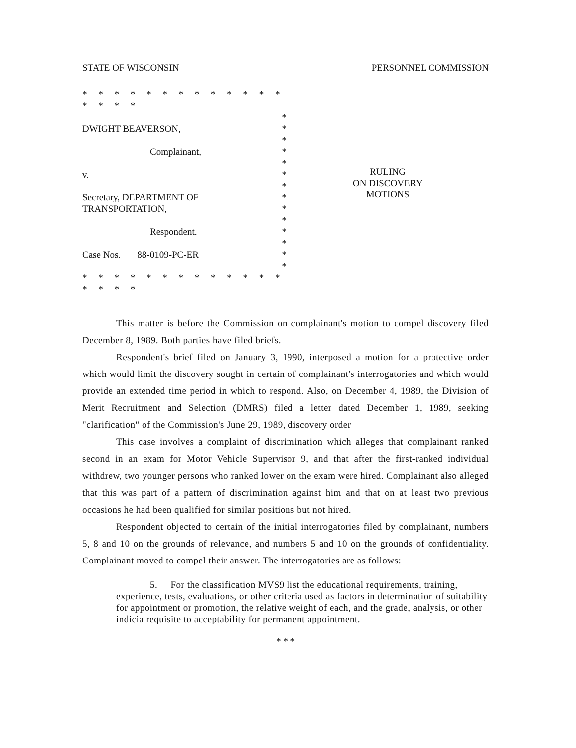STATE OF WISCONSIN PERSONNEL COMMISSION
* * * * * * * * * * * * * * * * *
*
DWIGHT BEAVERSON, *
*
Complainant, *
*
v. *
*
Secretary, DEPARTMENT OF *
TRANSPORTATION, *
*
Respondent. *
*
Case Nos. 88-0109-PC-ER *
*
* * * * * * * * * * * * * * * * *
RULING
ON DISCOVERY
MOTIONS
This matter is before the Commission on complainant's motion to compel discovery filed December 8, 1989. Both parties have filed briefs.
Respondent's brief filed on January 3, 1990, interposed a motion for a protective order which would limit the discovery sought in certain of complainant's interrogatories and which would provide an extended time period in which to respond. Also, on December 4, 1989, the Division of Merit Recruitment and Selection (DMRS) filed a letter dated December 1, 1989, seeking "clarification" of the Commission's June 29, 1989, discovery order
This case involves a complaint of discrimination which alleges that complainant ranked second in an exam for Motor Vehicle Supervisor 9, and that after the first-ranked individual withdrew, two younger persons who ranked lower on the exam were hired. Complainant also alleged that this was part of a pattern of discrimination against him and that on at least two previous occasions he had been qualified for similar positions but not hired.
Respondent objected to certain of the initial interrogatories filed by complainant, numbers 5, 8 and 10 on the grounds of relevance, and numbers 5 and 10 on the grounds of confidentiality. Complainant moved to compel their answer. The interrogatories are as follows:
5. For the classification MVS9 list the educational requirements, training, experience, tests, evaluations, or other criteria used as factors in determination of suitability for appointment or promotion, the relative weight of each, and the grade, analysis, or other indicia requisite to acceptability for permanent appointment.
* * *